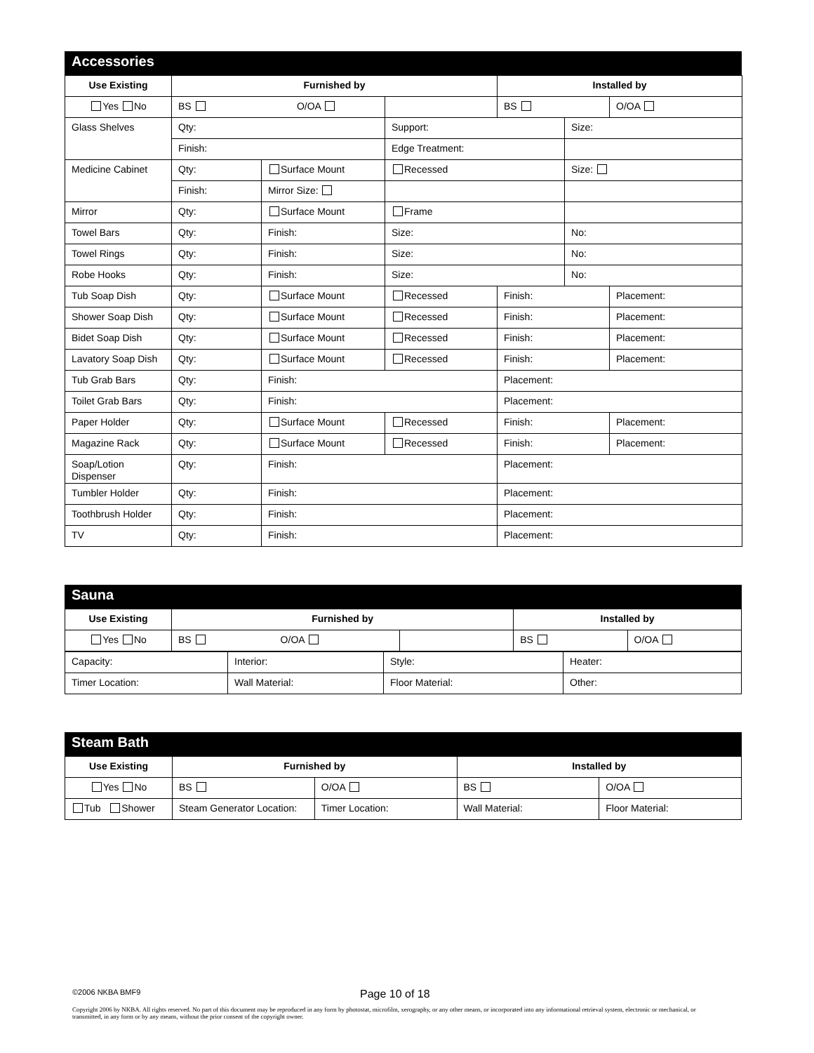Accessories
| Use Existing | Furnished by | | | Installed by | | |
| --- | --- | --- | --- | --- | --- | --- |
| Yes No | BS O/OA | | | BS | | O/OA |
| Glass Shelves | Qty: | | Support: | | Size: | |
| | Finish: | | Edge Treatment: | | | |
| Medicine Cabinet | Qty: | Surface Mount | Recessed | | Size: | |
| | Finish: | Mirror Size: | | | | |
| Mirror | Qty: | Surface Mount | Frame | | | |
| Towel Bars | Qty: | Finish: | Size: | | No: | |
| Towel Rings | Qty: | Finish: | Size: | | No: | |
| Robe Hooks | Qty: | Finish: | Size: | | No: | |
| Tub Soap Dish | Qty: | Surface Mount | Recessed | Finish: | | Placement: |
| Shower Soap Dish | Qty: | Surface Mount | Recessed | Finish: | | Placement: |
| Bidet Soap Dish | Qty: | Surface Mount | Recessed | Finish: | | Placement: |
| Lavatory Soap Dish | Qty: | Surface Mount | Recessed | Finish: | | Placement: |
| Tub Grab Bars | Qty: | Finish: | | Placement: | | |
| Toilet Grab Bars | Qty: | Finish: | | Placement: | | |
| Paper Holder | Qty: | Surface Mount | Recessed | Finish: | | Placement: |
| Magazine Rack | Qty: | Surface Mount | Recessed | Finish: | | Placement: |
| Soap/Lotion Dispenser | Qty: | Finish: | | Placement: | | |
| Tumbler Holder | Qty: | Finish: | | Placement: | | |
| Toothbrush Holder | Qty: | Finish: | | Placement: | | |
| TV | Qty: | Finish: | | Placement: | | |
Sauna
| Use Existing | Furnished by | | Installed by | |
| --- | --- | --- | --- | --- |
| Yes No | BS O/OA | | BS | O/OA |
| Capacity: | Interior: | Style: | Heater: |
| Timer Location: | Wall Material: | Floor Material: | Other: |
Steam Bath
| Use Existing | Furnished by | | Installed by | |
| --- | --- | --- | --- | --- |
| Yes No | BS | O/OA | BS | O/OA |
| Tub Shower | Steam Generator Location: | Timer Location: | Wall Material: | Floor Material: |
©2006 NKBA BMF9 Page 10 of 18
Copyright 2006 by NKBA. All rights reserved. No part of this document may be reproduced in any form by photostat, microfilm, xerography, or any other means, or incorporated into any informational retrieval system, electronic or mechanical, or transmitted, in any form or by any means, without the prior consent of the copyright owner.